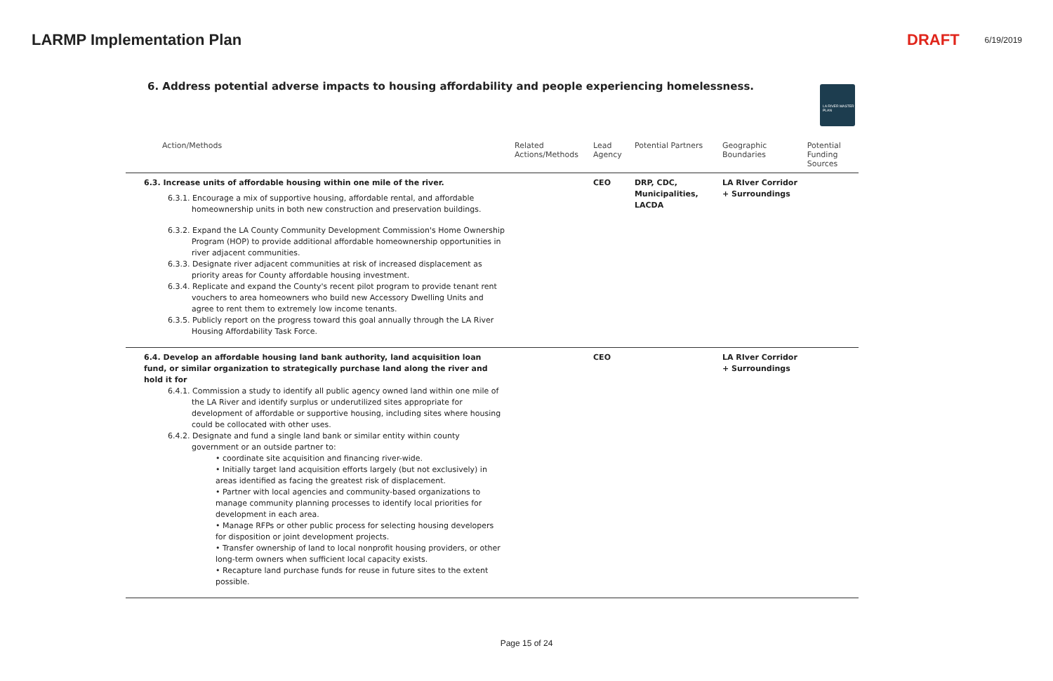LARMP Implementation Plan DRAFT 6/19/2019
6. Address potential adverse impacts to housing affordability and people experiencing homelessness.
LA RIVER MASTER PLAN
| Action/Methods | Related Actions/Methods | Lead Agency | Potential Partners | Geographic Boundaries | Potential Funding Sources |
| --- | --- | --- | --- | --- | --- |
| 6.3. Increase units of affordable housing within one mile of the river. 6.3.1. Encourage a mix of supportive housing, affordable rental, and affordable homeownership units in both new construction and preservation buildings. 6.3.2. Expand the LA County Community Development Commission's Home Ownership Program (HOP) to provide additional affordable homeownership opportunities in river adjacent communities. 6.3.3. Designate river adjacent communities at risk of increased displacement as priority areas for County affordable housing investment. 6.3.4. Replicate and expand the County's recent pilot program to provide tenant rent vouchers to area homeowners who build new Accessory Dwelling Units and agree to rent them to extremely low income tenants. 6.3.5. Publicly report on the progress toward this goal annually through the LA River Housing Affordability Task Force. | | CEO | DRP, CDC, Municipalities, LACDA | LA RIver Corridor + Surroundings | |
| 6.4. Develop an affordable housing land bank authority, land acquisition loan fund, or similar organization to strategically purchase land along the river and hold it for 6.4.1. Commission a study to identify all public agency owned land within one mile of the LA River and identify surplus or underutilized sites appropriate for development of affordable or supportive housing, including sites where housing could be collocated with other uses. 6.4.2. Designate and fund a single land bank or similar entity within county government or an outside partner to: • coordinate site acquisition and financing river-wide. • Initially target land acquisition efforts largely (but not exclusively) in areas identified as facing the greatest risk of displacement. • Partner with local agencies and community-based organizations to manage community planning processes to identify local priorities for development in each area. • Manage RFPs or other public process for selecting housing developers for disposition or joint development projects. • Transfer ownership of land to local nonprofit housing providers, or other long-term owners when sufficient local capacity exists. • Recapture land purchase funds for reuse in future sites to the extent possible. | | CEO | | LA RIver Corridor + Surroundings | |
Page 15 of 24